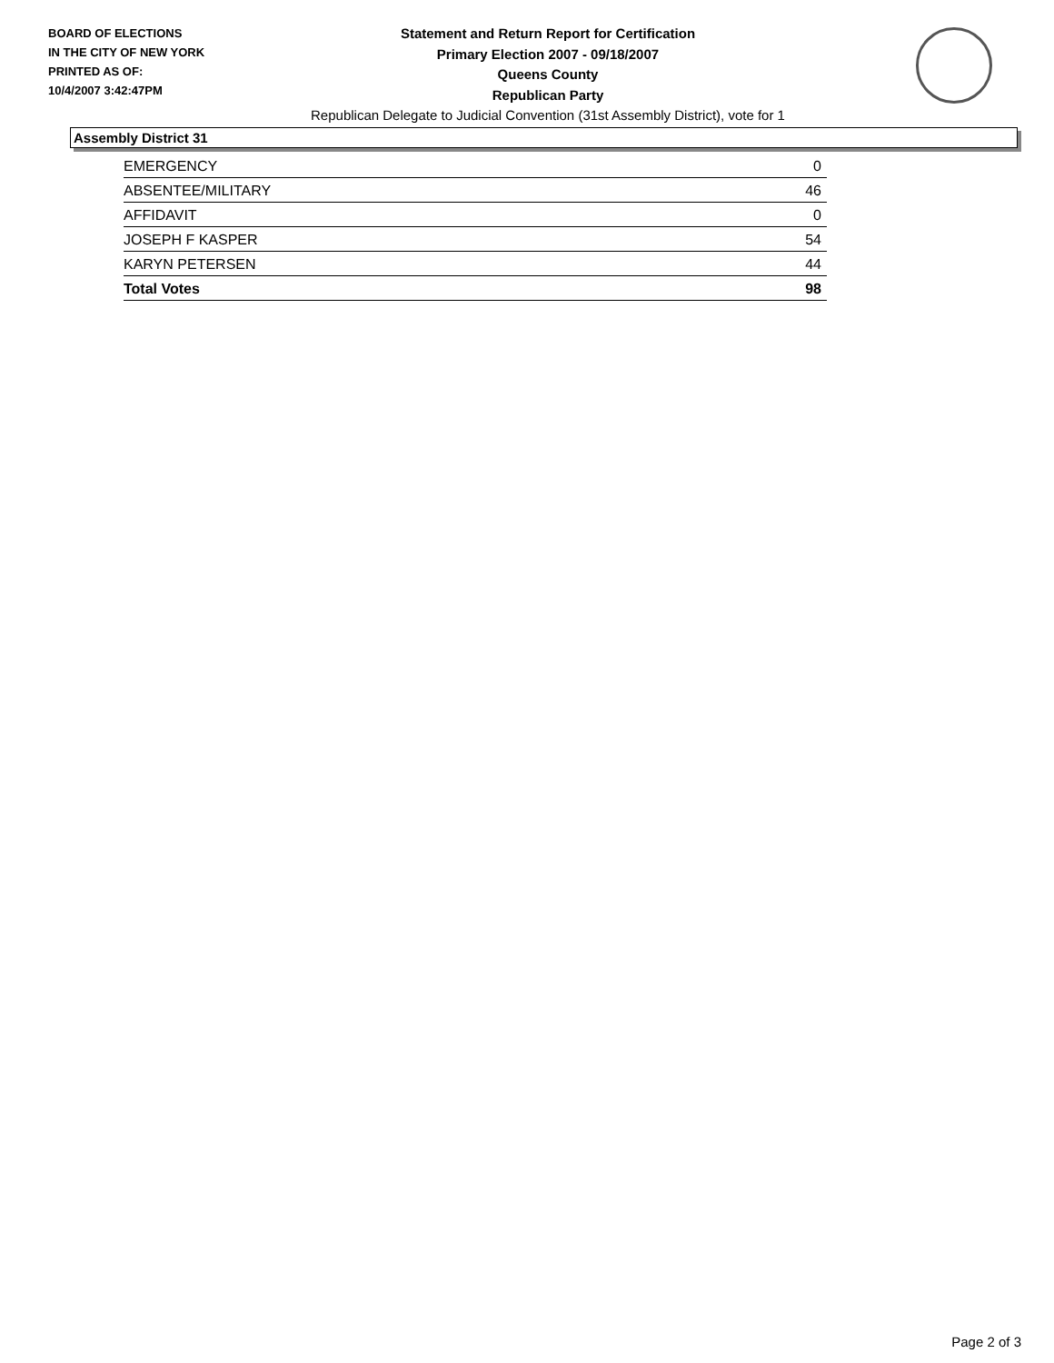BOARD OF ELECTIONS
IN THE CITY OF NEW YORK
PRINTED AS OF:
10/4/2007 3:42:47PM
Statement and Return Report for Certification
Primary Election 2007 - 09/18/2007
Queens County
Republican Party
Republican Delegate to Judicial Convention (31st Assembly District), vote for 1
Assembly District 31
| EMERGENCY | 0 |
| ABSENTEE/MILITARY | 46 |
| AFFIDAVIT | 0 |
| JOSEPH F KASPER | 54 |
| KARYN PETERSEN | 44 |
| Total Votes | 98 |
Page 2 of 3